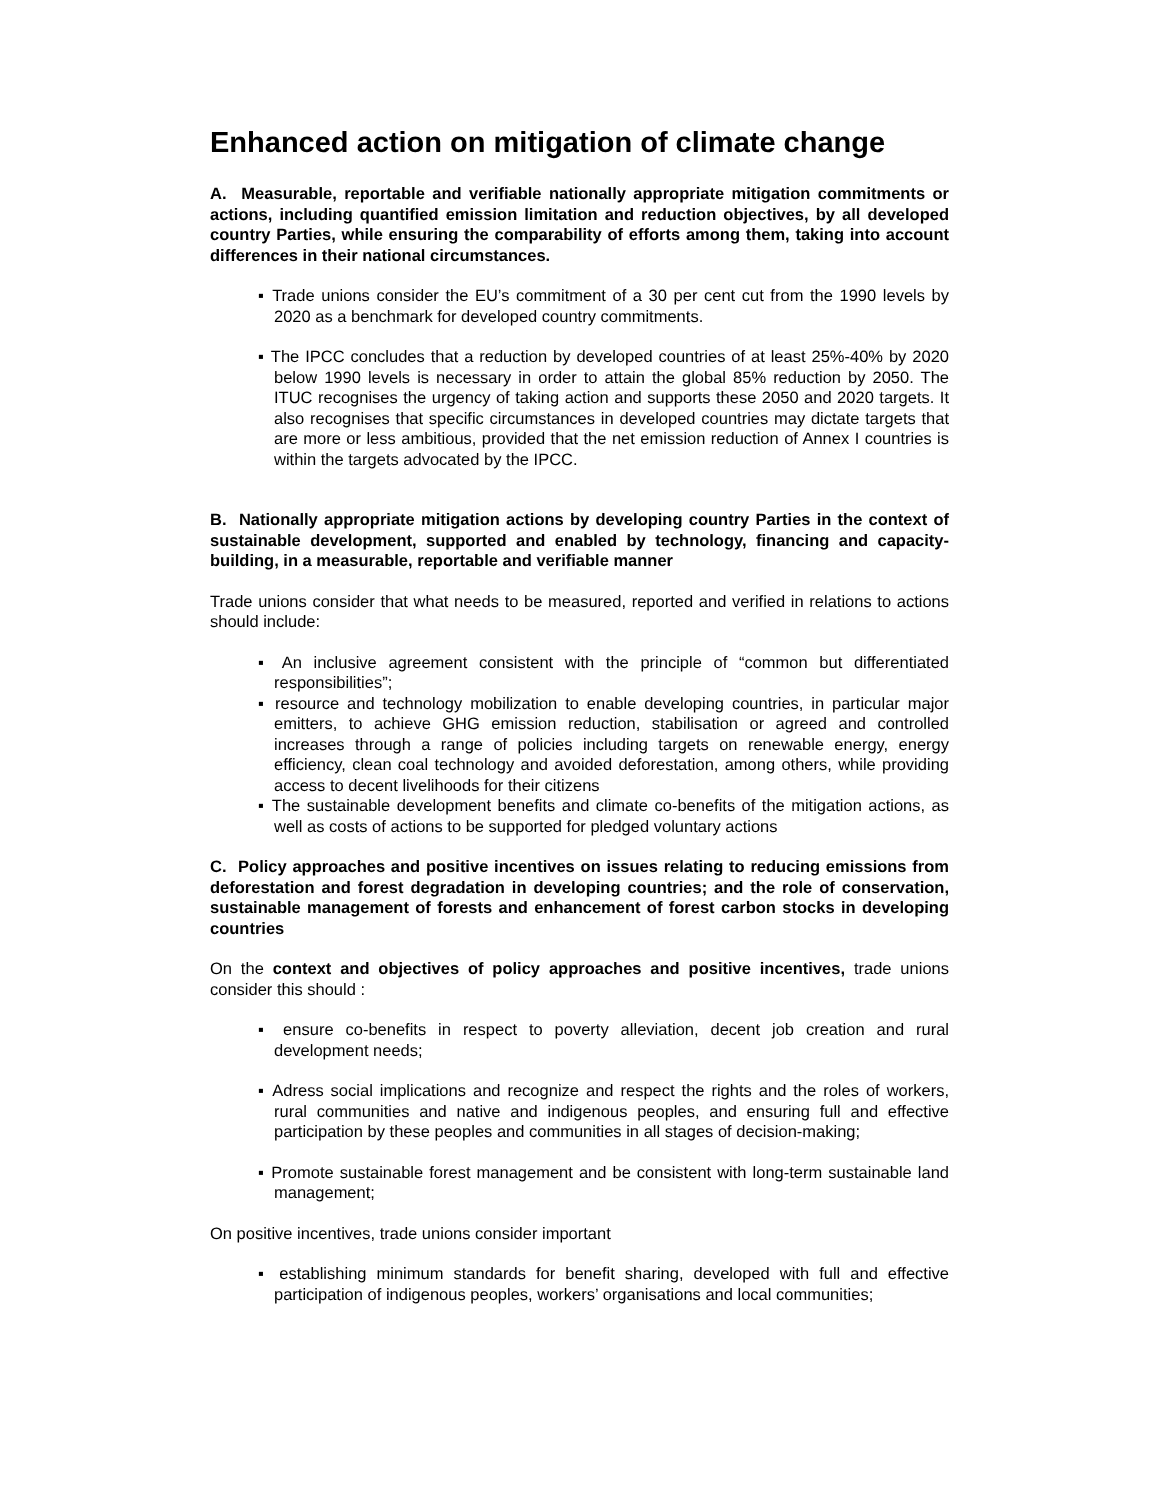Enhanced action on mitigation of climate change
A. Measurable, reportable and verifiable nationally appropriate mitigation commitments or actions, including quantified emission limitation and reduction objectives, by all developed country Parties, while ensuring the comparability of efforts among them, taking into account differences in their national circumstances.
▪ Trade unions consider the EU’s commitment of a 30 per cent cut from the 1990 levels by 2020 as a benchmark for developed country commitments.
▪ The IPCC concludes that a reduction by developed countries of at least 25%-40% by 2020 below 1990 levels is necessary in order to attain the global 85% reduction by 2050. The ITUC recognises the urgency of taking action and supports these 2050 and 2020 targets. It also recognises that specific circumstances in developed countries may dictate targets that are more or less ambitious, provided that the net emission reduction of Annex I countries is within the targets advocated by the IPCC.
B. Nationally appropriate mitigation actions by developing country Parties in the context of sustainable development, supported and enabled by technology, financing and capacity-building, in a measurable, reportable and verifiable manner
Trade unions consider that what needs to be measured, reported and verified in relations to actions should include:
▪ An inclusive agreement consistent with the principle of “common but differentiated responsibilities”;
▪ resource and technology mobilization to enable developing countries, in particular major emitters, to achieve GHG emission reduction, stabilisation or agreed and controlled increases through a range of policies including targets on renewable energy, energy efficiency, clean coal technology and avoided deforestation, among others, while providing access to decent livelihoods for their citizens
▪ The sustainable development benefits and climate co-benefits of the mitigation actions, as well as costs of actions to be supported for pledged voluntary actions
C. Policy approaches and positive incentives on issues relating to reducing emissions from deforestation and forest degradation in developing countries; and the role of conservation, sustainable management of forests and enhancement of forest carbon stocks in developing countries
On the context and objectives of policy approaches and positive incentives, trade unions consider this should :
▪ ensure co-benefits in respect to poverty alleviation, decent job creation and rural development needs;
▪ Adress social implications and recognize and respect the rights and the roles of workers, rural communities and native and indigenous peoples, and ensuring full and effective participation by these peoples and communities in all stages of decision-making;
▪ Promote sustainable forest management and be consistent with long-term sustainable land management;
On positive incentives, trade unions consider important
▪ establishing minimum standards for benefit sharing, developed with full and effective participation of indigenous peoples, workers’ organisations and local communities;